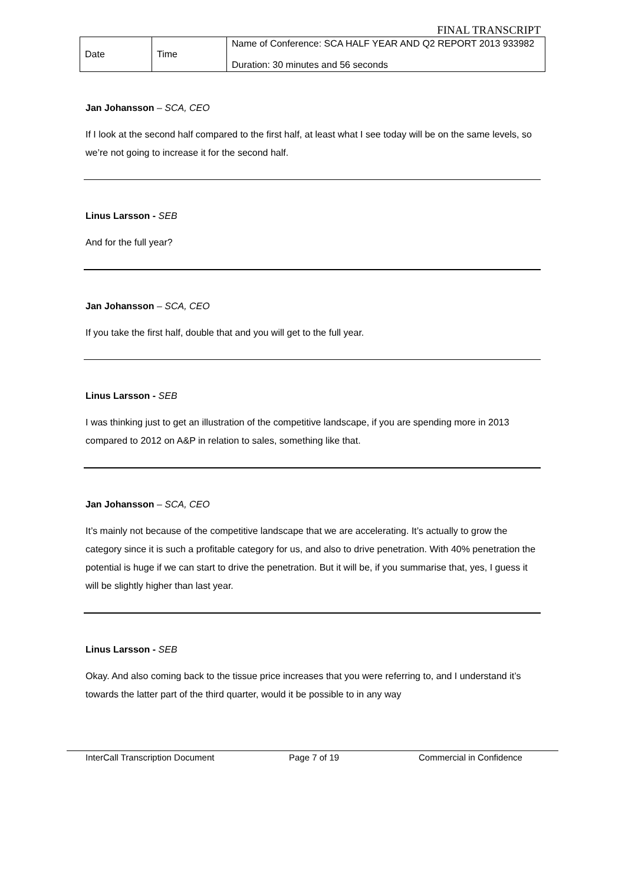FINAL TRANSCRIPT
| Date | Time | Name of Conference: SCA HALF YEAR AND Q2 REPORT 2013 933982 Duration: 30 minutes and 56 seconds |
Jan Johansson – SCA, CEO
If I look at the second half compared to the first half, at least what I see today will be on the same levels, so we’re not going to increase it for the second half.
Linus Larsson - SEB
And for the full year?
Jan Johansson – SCA, CEO
If you take the first half, double that and you will get to the full year.
Linus Larsson - SEB
I was thinking just to get an illustration of the competitive landscape, if you are spending more in 2013 compared to 2012 on A&P in relation to sales, something like that.
Jan Johansson – SCA, CEO
It’s mainly not because of the competitive landscape that we are accelerating. It’s actually to grow the category since it is such a profitable category for us, and also to drive penetration. With 40% penetration the potential is huge if we can start to drive the penetration. But it will be, if you summarise that, yes, I guess it will be slightly higher than last year.
Linus Larsson - SEB
Okay. And also coming back to the tissue price increases that you were referring to, and I understand it’s towards the latter part of the third quarter, would it be possible to in any way
InterCall Transcription Document Page 7 of 19 Commercial in Confidence